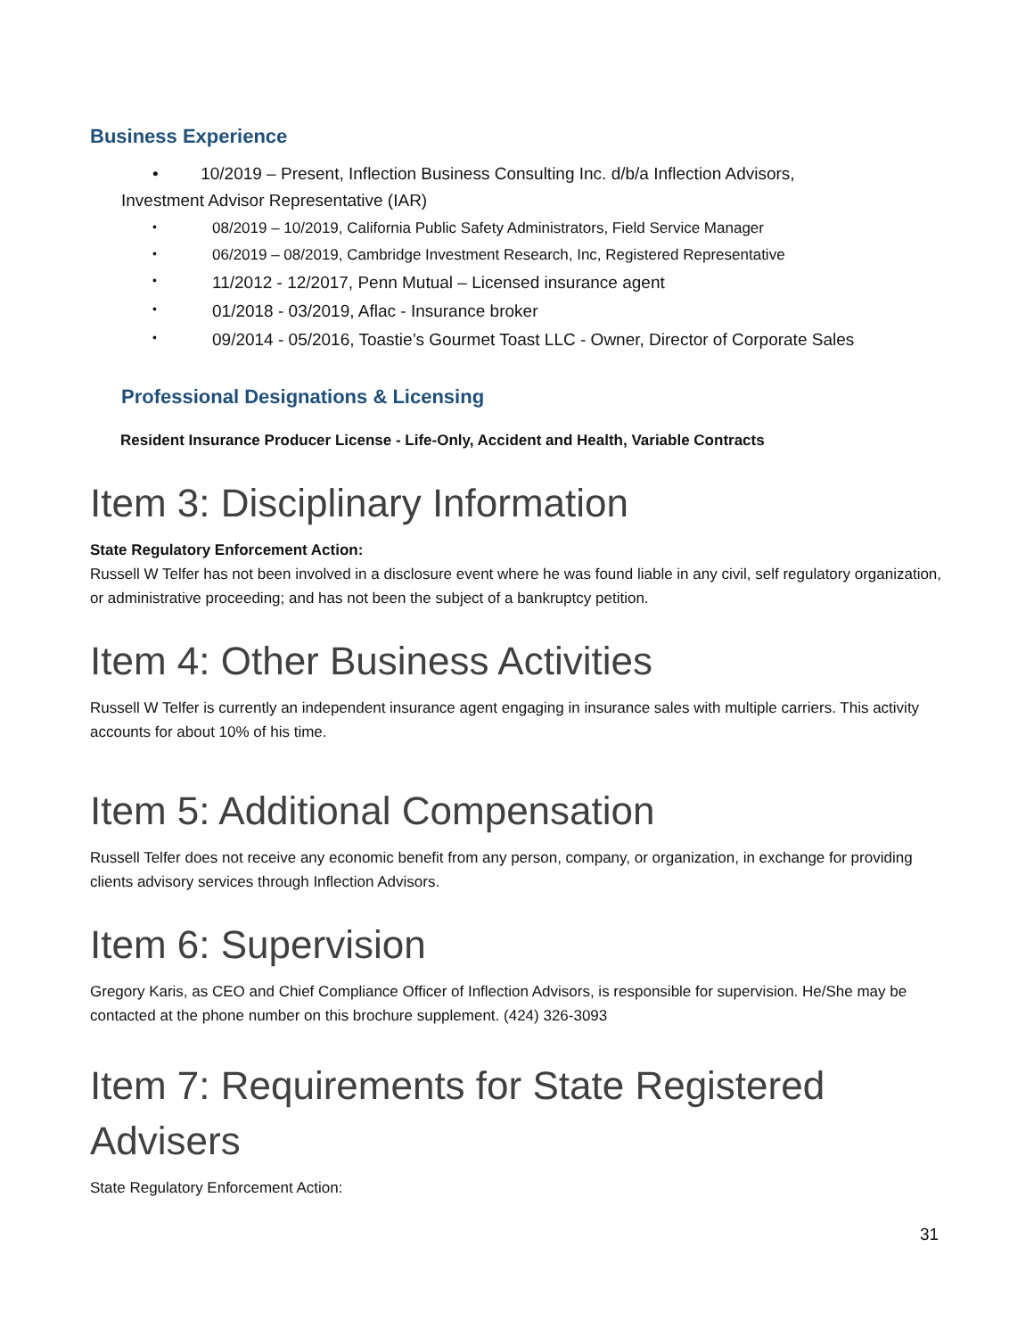Business Experience
• 10/2019 – Present, Inflection Business Consulting Inc. d/b/a Inflection Advisors,
Investment Advisor Representative (IAR)
• 08/2019 – 10/2019, California Public Safety Administrators, Field Service Manager
• 06/2019 – 08/2019, Cambridge Investment Research, Inc, Registered Representative
• 11/2012 - 12/2017, Penn Mutual – Licensed insurance agent
• 01/2018 - 03/2019, Aflac - Insurance broker
• 09/2014 - 05/2016, Toastie’s Gourmet Toast LLC - Owner, Director of Corporate Sales
Professional Designations & Licensing
Resident Insurance Producer License - Life-Only, Accident and Health, Variable Contracts
Item 3: Disciplinary Information
State Regulatory Enforcement Action:
Russell W Telfer has not been involved in a disclosure event where he was found liable in any civil, self regulatory organization, or administrative proceeding; and has not been the subject of a bankruptcy petition.
Item 4: Other Business Activities
Russell W Telfer is currently an independent insurance agent engaging in insurance sales with multiple carriers. This activity accounts for about 10% of his time.
Item 5: Additional Compensation
Russell Telfer does not receive any economic benefit from any person, company, or organization, in exchange for providing clients advisory services through Inflection Advisors.
Item 6: Supervision
Gregory Karis, as CEO and Chief Compliance Officer of Inflection Advisors, is responsible for supervision. He/She may be contacted at the phone number on this brochure supplement. (424) 326-3093
Item 7: Requirements for State Registered Advisers
State Regulatory Enforcement Action:
31